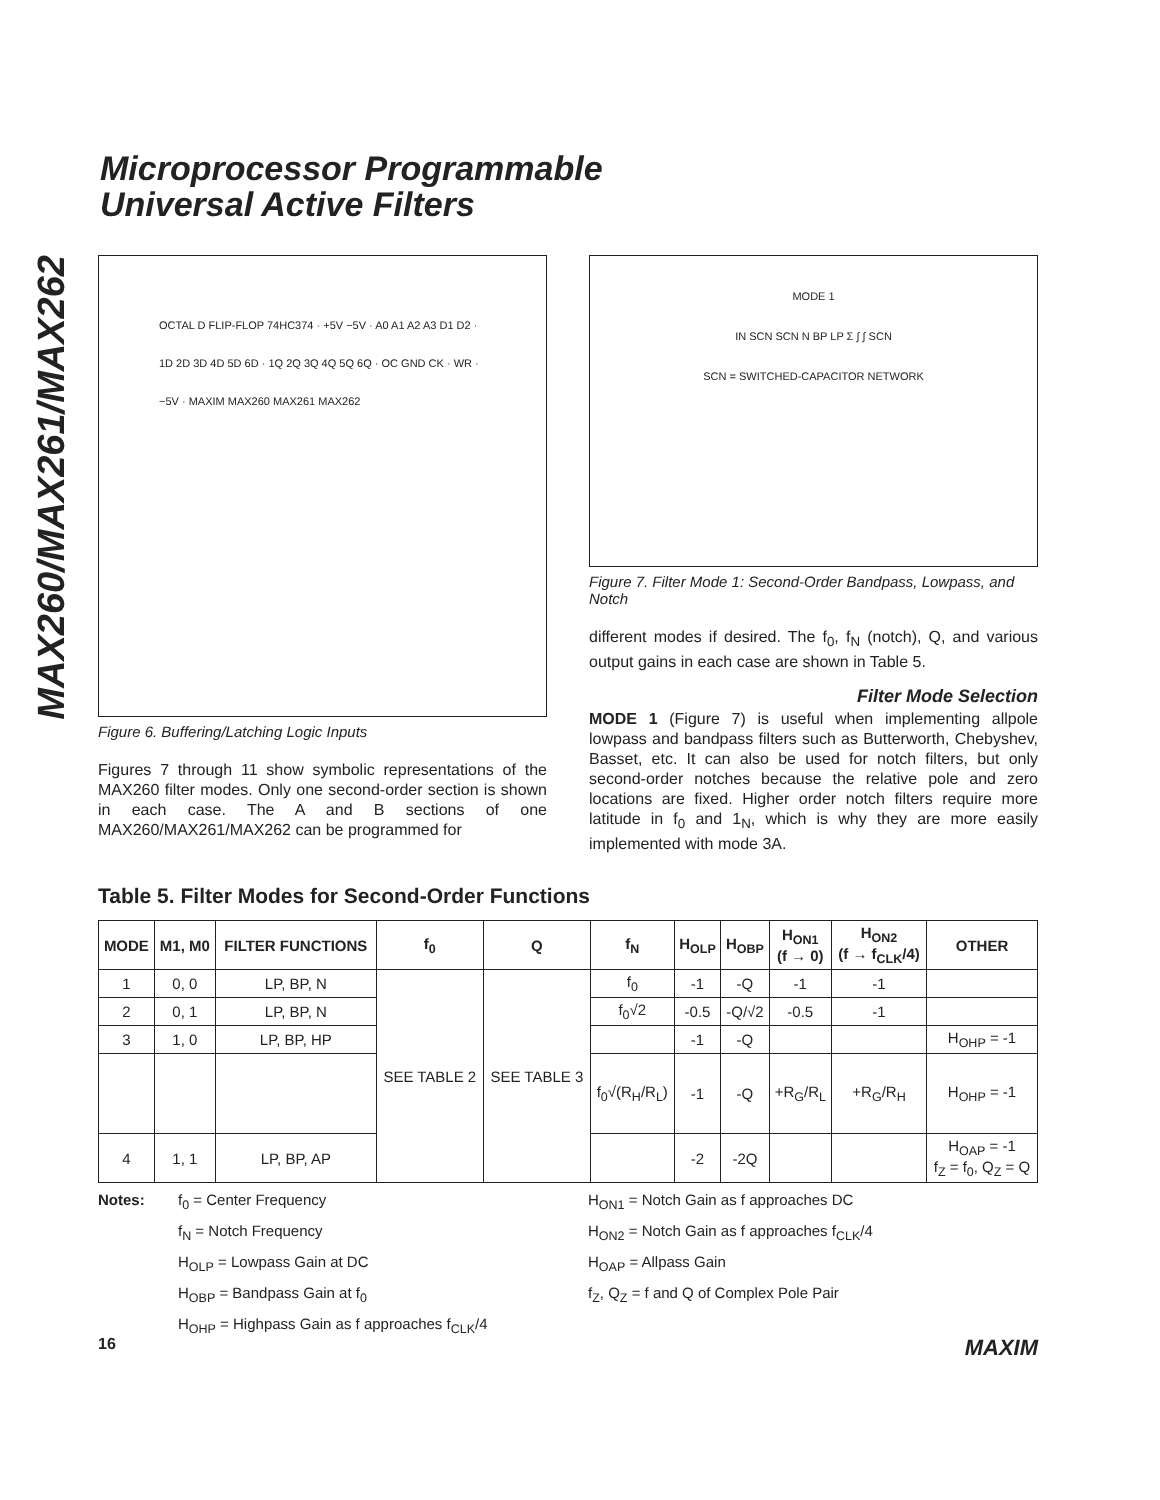MAX260/MAX261/MAX262
Microprocessor Programmable
Universal Active Filters
OCTAL D FLIP-FLOP 74HC374 · +5V −5V · A0 A1 A2 A3 D1 D2 · 1D 2D 3D 4D 5D 6D · 1Q 2Q 3Q 4Q 5Q 6Q · OC GND CK · WR · −5V · MAXIM MAX260 MAX261 MAX262
Figure 6. Buffering/Latching Logic Inputs
Figures 7 through 11 show symbolic representations of the MAX260 filter modes. Only one second-order section is shown in each case. The A and B sections of one MAX260/MAX261/MAX262 can be programmed for
MODE 1
IN SCN SCN N BP LP Σ ∫ ∫ SCN
SCN = SWITCHED-CAPACITOR NETWORK
Figure 7. Filter Mode 1: Second-Order Bandpass, Lowpass, and Notch
different modes if desired. The f<sub>0</sub>, f<sub>N</sub> (notch), Q, and various output gains in each case are shown in Table 5.
Filter Mode Selection
MODE 1 (Figure 7) is useful when implementing allpole lowpass and bandpass filters such as Butterworth, Chebyshev, Basset, etc. It can also be used for notch filters, but only second-order notches because the relative pole and zero locations are fixed. Higher order notch filters require more latitude in f<sub>0</sub> and 1<sub>N</sub>, which is why they are more easily implemented with mode 3A.
Table 5. Filter Modes for Second-Order Functions
| MODE | M1, M0 | FILTER FUNCTIONS | f<sub>0</sub> | Q | f<sub>N</sub> | H<sub>OLP</sub> | H<sub>OBP</sub> | H<sub>ON1</sub> (f → 0) | H<sub>ON2</sub> (f → f<sub>CLK</sub>/4) | OTHER |
| --- | --- | --- | --- | --- | --- | --- | --- | --- | --- | --- |
| 1 | 0, 0 | LP, BP, N | SEE TABLE 2 | SEE TABLE 3 | f<sub>0</sub> | -1 | -Q | -1 | -1 | |
| 2 | 0, 1 | LP, BP, N | | | f<sub>0</sub>√2 | -0.5 | -Q/√2 | -0.5 | -1 | |
| 3 | 1, 0 | LP, BP, HP | | | | -1 | -Q | | | H<sub>OHP</sub> = -1 |
| | | | | | f<sub>0</sub>√(R<sub>H</sub>/R<sub>L</sub>) | -1 | -Q | +R<sub>G</sub>/R<sub>L</sub> | +R<sub>G</sub>/R<sub>H</sub> | H<sub>OHP</sub> = -1 |
| 4 | 1, 1 | LP, BP, AP | | | | -2 | -2Q | | | H<sub>OAP</sub> = -1 f<sub>Z</sub> = f<sub>0</sub>, Q<sub>Z</sub> = Q |
Notes: f<sub>0</sub> = Center Frequency
f<sub>N</sub> = Notch Frequency
H<sub>OLP</sub> = Lowpass Gain at DC
H<sub>OBP</sub> = Bandpass Gain at f<sub>0</sub>
H<sub>OHP</sub> = Highpass Gain as f approaches f<sub>CLK</sub>/4
H<sub>ON1</sub> = Notch Gain as f approaches DC
H<sub>ON2</sub> = Notch Gain as f approaches f<sub>CLK</sub>/4
H<sub>OAP</sub> = Allpass Gain
f<sub>Z</sub>, Q<sub>Z</sub> = f and Q of Complex Pole Pair
16 MAXIM